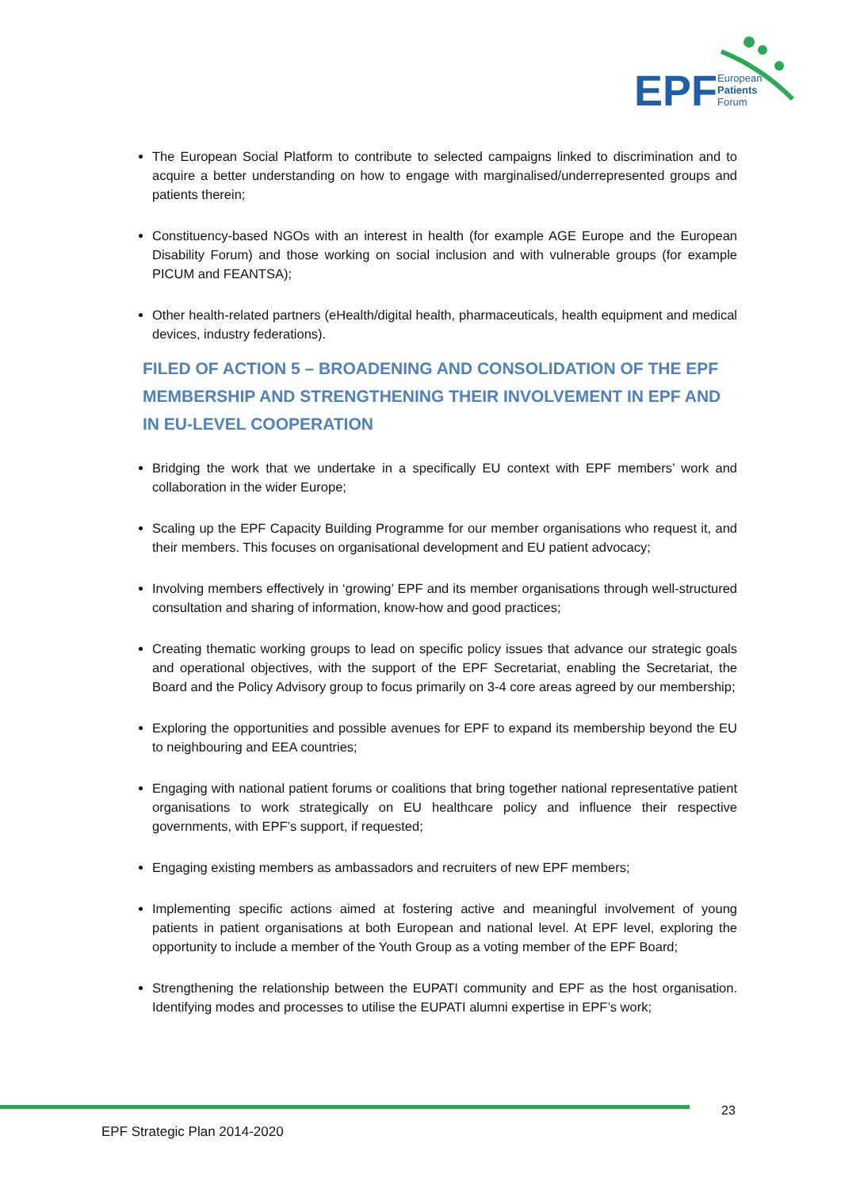EPF
European
Patients
Forum
The European Social Platform to contribute to selected campaigns linked to discrimination and to acquire a better understanding on how to engage with marginalised/underrepresented groups and patients therein;
Constituency-based NGOs with an interest in health (for example AGE Europe and the European Disability Forum) and those working on social inclusion and with vulnerable groups (for example PICUM and FEANTSA);
Other health-related partners (eHealth/digital health, pharmaceuticals, health equipment and medical devices, industry federations).
FILED OF ACTION 5 – BROADENING AND CONSOLIDATION OF THE EPF MEMBERSHIP AND STRENGTHENING THEIR INVOLVEMENT IN EPF AND IN EU-LEVEL COOPERATION
Bridging the work that we undertake in a specifically EU context with EPF members’ work and collaboration in the wider Europe;
Scaling up the EPF Capacity Building Programme for our member organisations who request it, and their members. This focuses on organisational development and EU patient advocacy;
Involving members effectively in ‘growing’ EPF and its member organisations through well-structured consultation and sharing of information, know-how and good practices;
Creating thematic working groups to lead on specific policy issues that advance our strategic goals and operational objectives, with the support of the EPF Secretariat, enabling the Secretariat, the Board and the Policy Advisory group to focus primarily on 3-4 core areas agreed by our membership;
Exploring the opportunities and possible avenues for EPF to expand its membership beyond the EU to neighbouring and EEA countries;
Engaging with national patient forums or coalitions that bring together national representative patient organisations to work strategically on EU healthcare policy and influence their respective governments, with EPF’s support, if requested;
Engaging existing members as ambassadors and recruiters of new EPF members;
Implementing specific actions aimed at fostering active and meaningful involvement of young patients in patient organisations at both European and national level. At EPF level, exploring the opportunity to include a member of the Youth Group as a voting member of the EPF Board;
Strengthening the relationship between the EUPATI community and EPF as the host organisation. Identifying modes and processes to utilise the EUPATI alumni expertise in EPF’s work;
23
EPF Strategic Plan 2014-2020